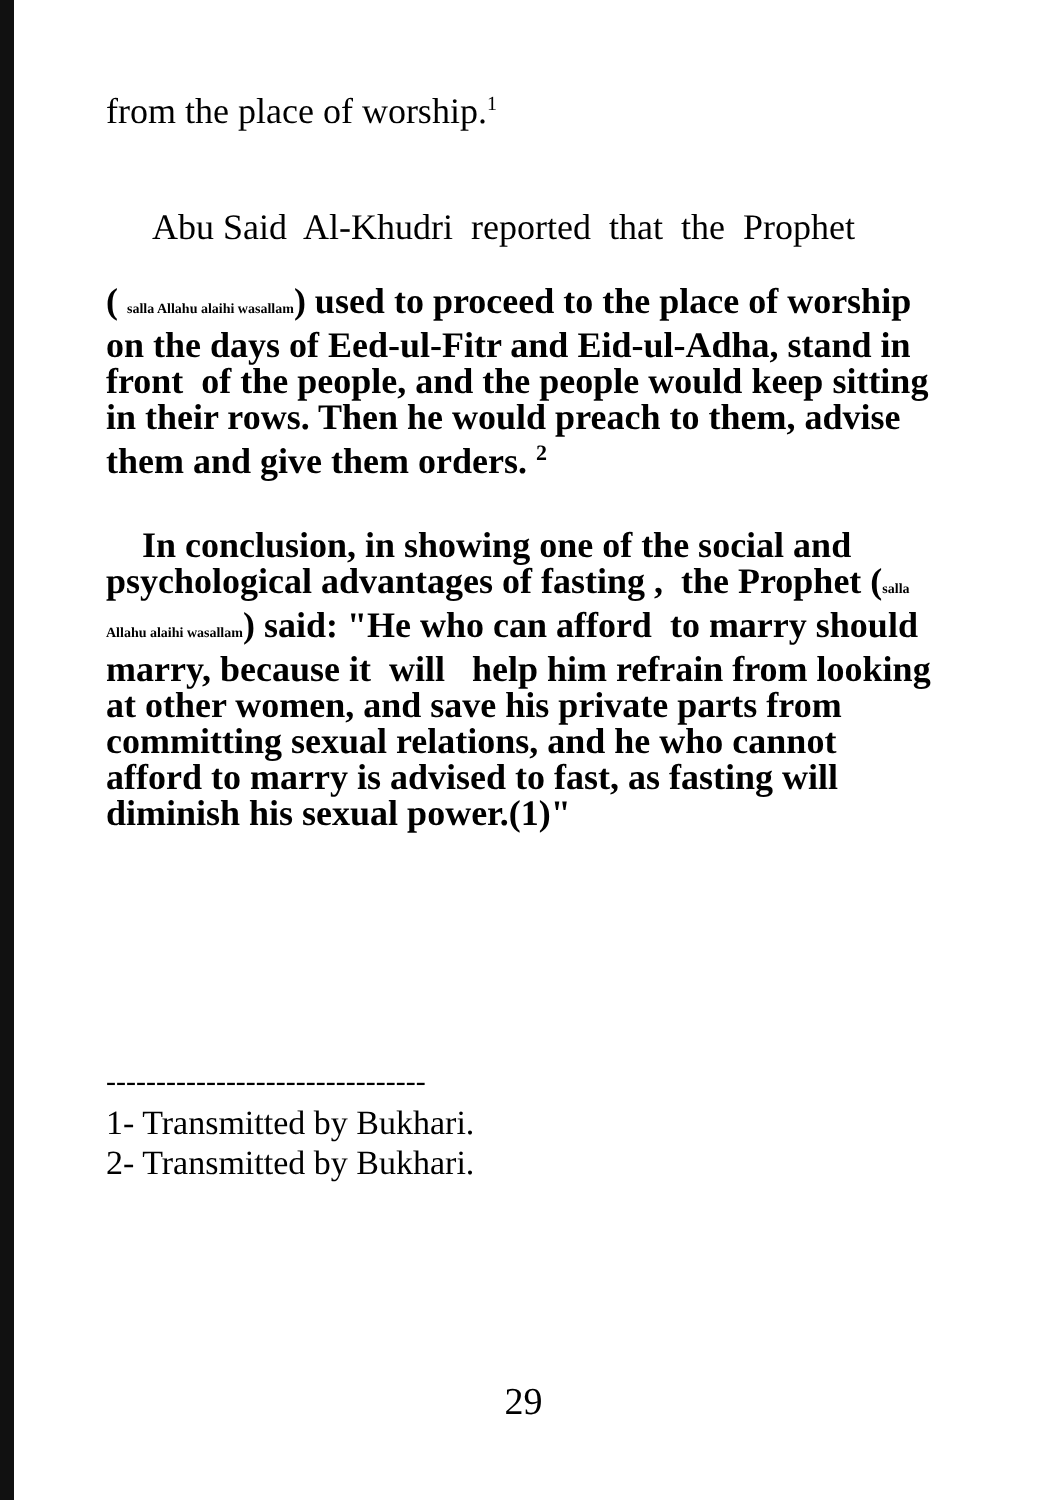from the place of worship.<sup>1</sup>
Abu Said Al-Khudri reported that the Prophet
( salla Allahu alaihi wasallam) used to proceed to the place of worship on the days of Eed-ul-Fitr and Eid-ul-Adha, stand in front of the people, and the people would keep sitting in their rows. Then he would preach to them, advise them and give them orders. <sup>2</sup>
In conclusion, in showing one of the social and
psychological advantages of fasting , the Prophet (salla Allahu alaihi wasallam) said: "He who can afford to marry should marry, because it will help him refrain from looking at other women, and save his private parts from committing sexual relations, and he who cannot afford to marry is advised to fast, as fasting will diminish his sexual power.(1)"
--------------------------------
1- Transmitted by Bukhari.
2- Transmitted by Bukhari.
29